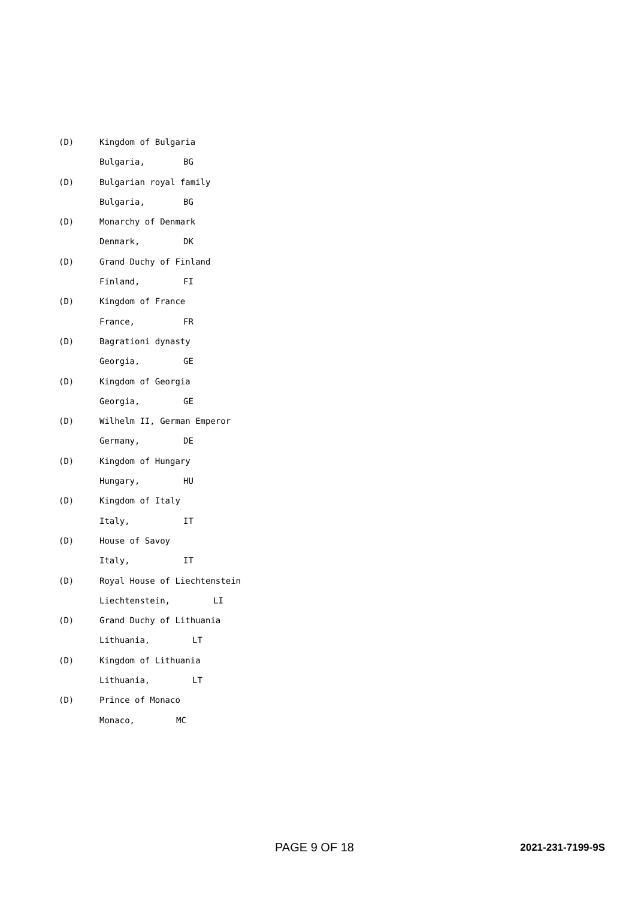(D) Kingdom of Bulgaria
Bulgaria, BG
(D) Bulgarian royal family
Bulgaria, BG
(D) Monarchy of Denmark
Denmark, DK
(D) Grand Duchy of Finland
Finland, FI
(D) Kingdom of France
France, FR
(D) Bagrationi dynasty
Georgia, GE
(D) Kingdom of Georgia
Georgia, GE
(D) Wilhelm II, German Emperor
Germany, DE
(D) Kingdom of Hungary
Hungary, HU
(D) Kingdom of Italy
Italy, IT
(D) House of Savoy
Italy, IT
(D) Royal House of Liechtenstein
Liechtenstein, LI
(D) Grand Duchy of Lithuania
Lithuania, LT
(D) Kingdom of Lithuania
Lithuania, LT
(D) Prince of Monaco
Monaco, MC
PAGE 9 OF 18 2021-231-7199-9S